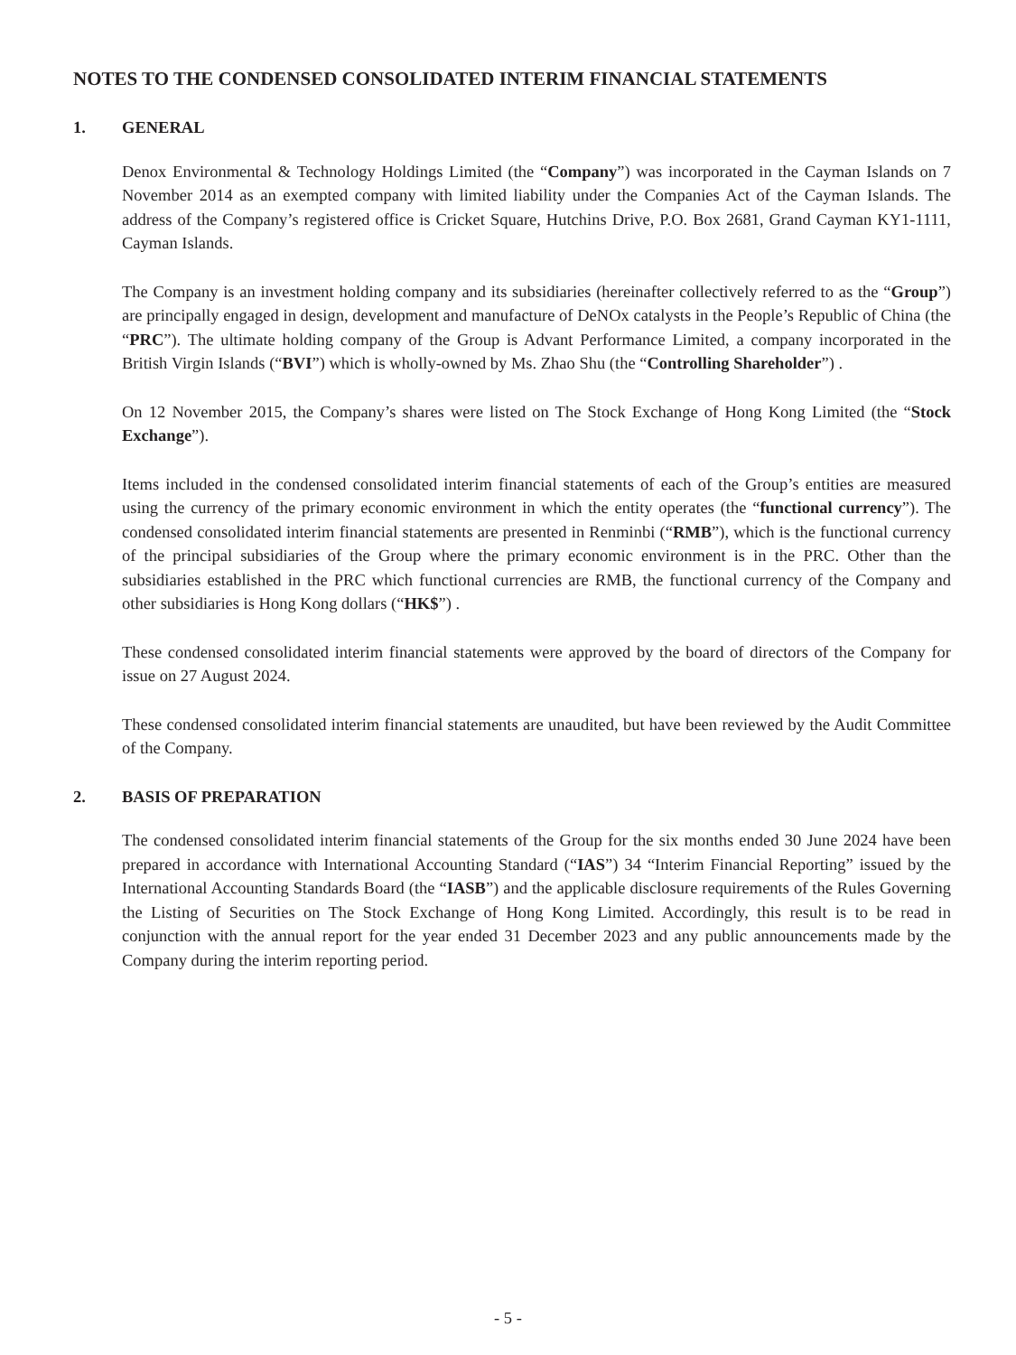NOTES TO THE CONDENSED CONSOLIDATED INTERIM FINANCIAL STATEMENTS
1. GENERAL
Denox Environmental & Technology Holdings Limited (the “Company”) was incorporated in the Cayman Islands on 7 November 2014 as an exempted company with limited liability under the Companies Act of the Cayman Islands. The address of the Company’s registered office is Cricket Square, Hutchins Drive, P.O. Box 2681, Grand Cayman KY1-1111, Cayman Islands.
The Company is an investment holding company and its subsidiaries (hereinafter collectively referred to as the “Group”) are principally engaged in design, development and manufacture of DeNOx catalysts in the People’s Republic of China (the “PRC”). The ultimate holding company of the Group is Advant Performance Limited, a company incorporated in the British Virgin Islands (“BVI”) which is wholly-owned by Ms. Zhao Shu (the “Controlling Shareholder”) .
On 12 November 2015, the Company’s shares were listed on The Stock Exchange of Hong Kong Limited (the “Stock Exchange”).
Items included in the condensed consolidated interim financial statements of each of the Group’s entities are measured using the currency of the primary economic environment in which the entity operates (the “functional currency”). The condensed consolidated interim financial statements are presented in Renminbi (“RMB”), which is the functional currency of the principal subsidiaries of the Group where the primary economic environment is in the PRC. Other than the subsidiaries established in the PRC which functional currencies are RMB, the functional currency of the Company and other subsidiaries is Hong Kong dollars (“HK$”) .
These condensed consolidated interim financial statements were approved by the board of directors of the Company for issue on 27 August 2024.
These condensed consolidated interim financial statements are unaudited, but have been reviewed by the Audit Committee of the Company.
2. BASIS OF PREPARATION
The condensed consolidated interim financial statements of the Group for the six months ended 30 June 2024 have been prepared in accordance with International Accounting Standard (“IAS”) 34 “Interim Financial Reporting” issued by the International Accounting Standards Board (the “IASB”) and the applicable disclosure requirements of the Rules Governing the Listing of Securities on The Stock Exchange of Hong Kong Limited. Accordingly, this result is to be read in conjunction with the annual report for the year ended 31 December 2023 and any public announcements made by the Company during the interim reporting period.
- 5 -